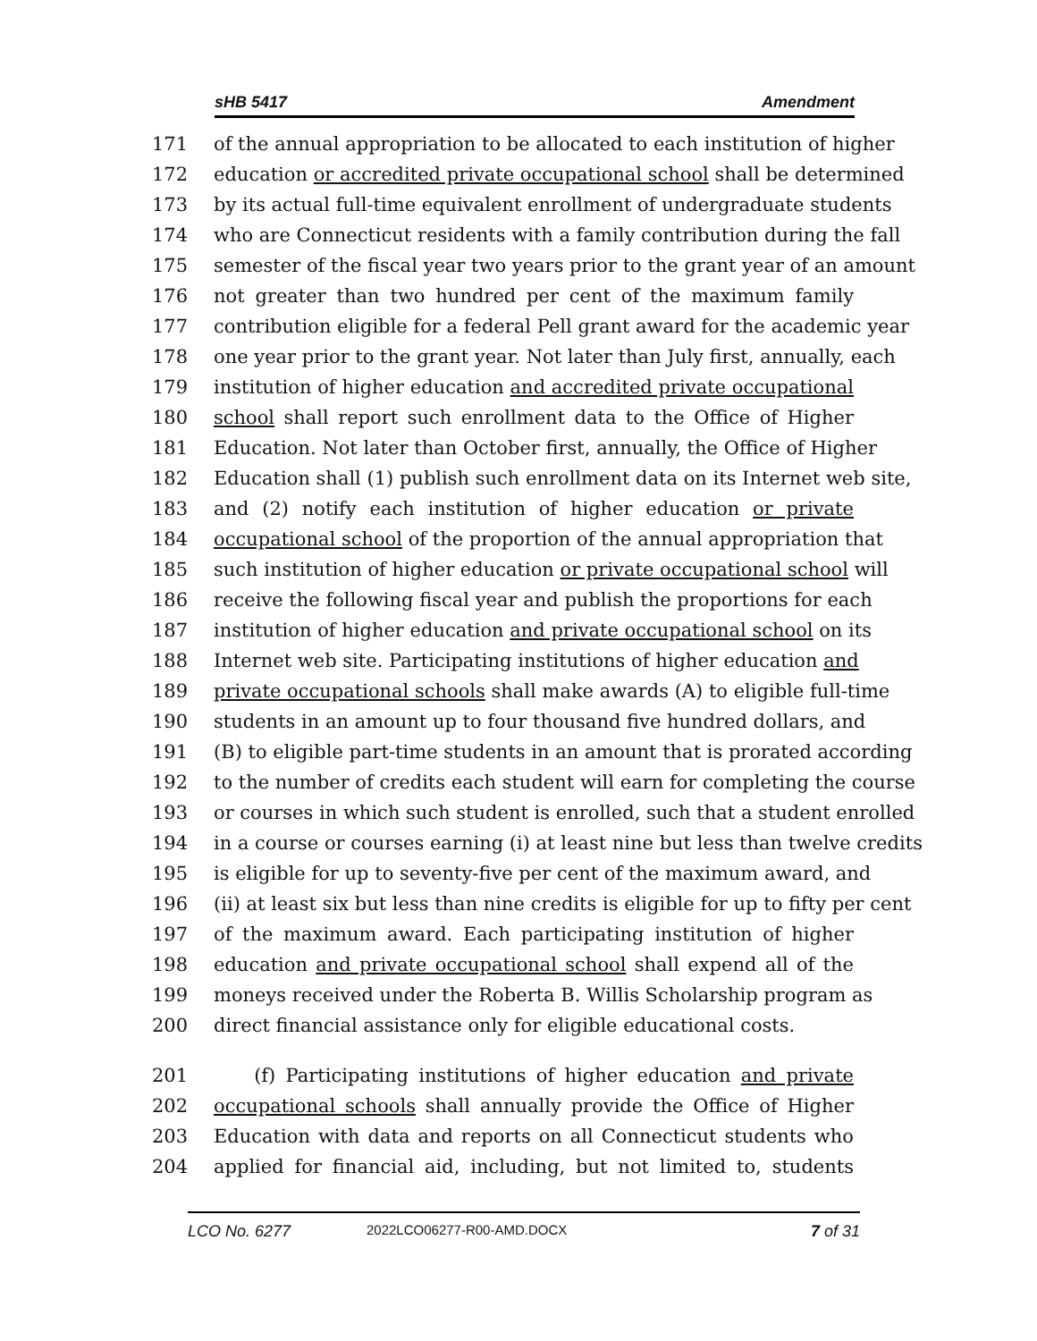sHB 5417 Amendment
171 of the annual appropriation to be allocated to each institution of higher
172 education or accredited private occupational school shall be determined
173 by its actual full-time equivalent enrollment of undergraduate students
174 who are Connecticut residents with a family contribution during the fall
175 semester of the fiscal year two years prior to the grant year of an amount
176 not greater than two hundred per cent of the maximum family
177 contribution eligible for a federal Pell grant award for the academic year
178 one year prior to the grant year. Not later than July first, annually, each
179 institution of higher education and accredited private occupational
180 school shall report such enrollment data to the Office of Higher
181 Education. Not later than October first, annually, the Office of Higher
182 Education shall (1) publish such enrollment data on its Internet web site,
183 and (2) notify each institution of higher education or private
184 occupational school of the proportion of the annual appropriation that
185 such institution of higher education or private occupational school will
186 receive the following fiscal year and publish the proportions for each
187 institution of higher education and private occupational school on its
188 Internet web site. Participating institutions of higher education and
189 private occupational schools shall make awards (A) to eligible full-time
190 students in an amount up to four thousand five hundred dollars, and
191 (B) to eligible part-time students in an amount that is prorated according
192 to the number of credits each student will earn for completing the course
193 or courses in which such student is enrolled, such that a student enrolled
194 in a course or courses earning (i) at least nine but less than twelve credits
195 is eligible for up to seventy-five per cent of the maximum award, and
196 (ii) at least six but less than nine credits is eligible for up to fifty per cent
197 of the maximum award. Each participating institution of higher
198 education and private occupational school shall expend all of the
199 moneys received under the Roberta B. Willis Scholarship program as
200 direct financial assistance only for eligible educational costs.
201 (f) Participating institutions of higher education and private
202 occupational schools shall annually provide the Office of Higher
203 Education with data and reports on all Connecticut students who
204 applied for financial aid, including, but not limited to, students
LCO No. 6277 2022LCO06277-R00-AMD.DOCX 7 of 31